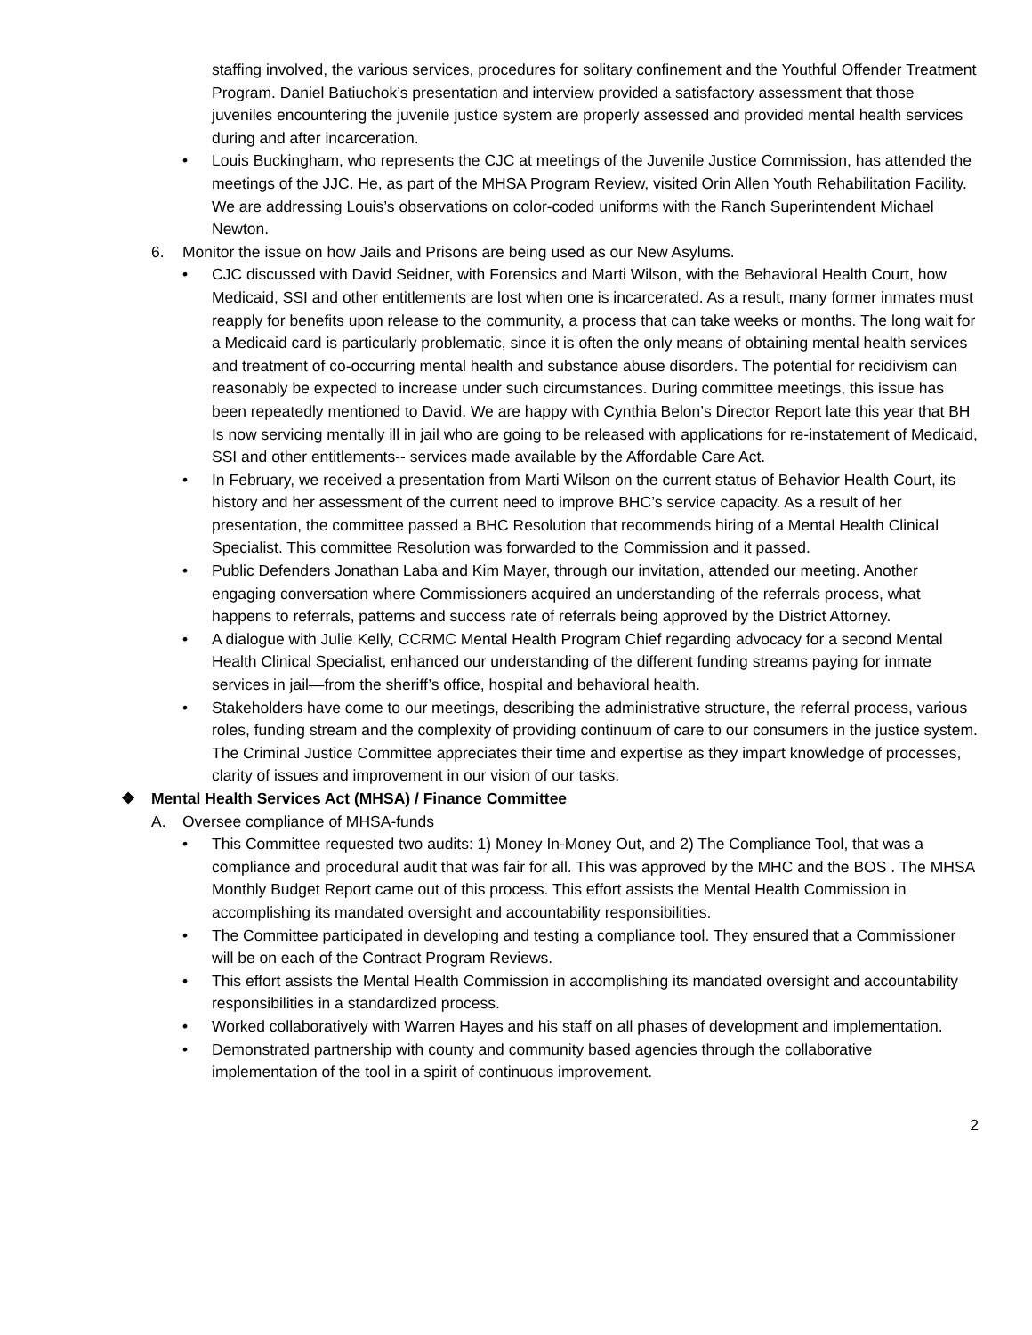staffing involved, the various services, procedures for solitary confinement and the Youthful Offender Treatment Program. Daniel Batiuchok’s presentation and interview provided a satisfactory assessment that those juveniles encountering the juvenile justice system are properly assessed and provided mental health services during and after incarceration.
• Louis Buckingham, who represents the CJC at meetings of the Juvenile Justice Commission, has attended the meetings of the JJC. He, as part of the MHSA Program Review, visited Orin Allen Youth Rehabilitation Facility. We are addressing Louis’s observations on color-coded uniforms with the Ranch Superintendent Michael Newton.
6. Monitor the issue on how Jails and Prisons are being used as our New Asylums.
• CJC discussed with David Seidner, with Forensics and Marti Wilson, with the Behavioral Health Court, how Medicaid, SSI and other entitlements are lost when one is incarcerated. As a result, many former inmates must reapply for benefits upon release to the community, a process that can take weeks or months. The long wait for a Medicaid card is particularly problematic, since it is often the only means of obtaining mental health services and treatment of co-occurring mental health and substance abuse disorders. The potential for recidivism can reasonably be expected to increase under such circumstances. During committee meetings, this issue has been repeatedly mentioned to David. We are happy with Cynthia Belon’s Director Report late this year that BH Is now servicing mentally ill in jail who are going to be released with applications for re-instatement of Medicaid, SSI and other entitlements-- services made available by the Affordable Care Act.
• In February, we received a presentation from Marti Wilson on the current status of Behavior Health Court, its history and her assessment of the current need to improve BHC’s service capacity. As a result of her presentation, the committee passed a BHC Resolution that recommends hiring of a Mental Health Clinical Specialist. This committee Resolution was forwarded to the Commission and it passed.
• Public Defenders Jonathan Laba and Kim Mayer, through our invitation, attended our meeting. Another engaging conversation where Commissioners acquired an understanding of the referrals process, what happens to referrals, patterns and success rate of referrals being approved by the District Attorney.
• A dialogue with Julie Kelly, CCRMC Mental Health Program Chief regarding advocacy for a second Mental Health Clinical Specialist, enhanced our understanding of the different funding streams paying for inmate services in jail—from the sheriff’s office, hospital and behavioral health.
• Stakeholders have come to our meetings, describing the administrative structure, the referral process, various roles, funding stream and the complexity of providing continuum of care to our consumers in the justice system. The Criminal Justice Committee appreciates their time and expertise as they impart knowledge of processes, clarity of issues and improvement in our vision of our tasks.
❖ Mental Health Services Act (MHSA) / Finance Committee
A. Oversee compliance of MHSA-funds
• This Committee requested two audits: 1) Money In-Money Out, and 2) The Compliance Tool, that was a compliance and procedural audit that was fair for all. This was approved by the MHC and the BOS . The MHSA Monthly Budget Report came out of this process. This effort assists the Mental Health Commission in accomplishing its mandated oversight and accountability responsibilities.
• The Committee participated in developing and testing a compliance tool. They ensured that a Commissioner will be on each of the Contract Program Reviews.
• This effort assists the Mental Health Commission in accomplishing its mandated oversight and accountability responsibilities in a standardized process.
• Worked collaboratively with Warren Hayes and his staff on all phases of development and implementation.
• Demonstrated partnership with county and community based agencies through the collaborative implementation of the tool in a spirit of continuous improvement.
2